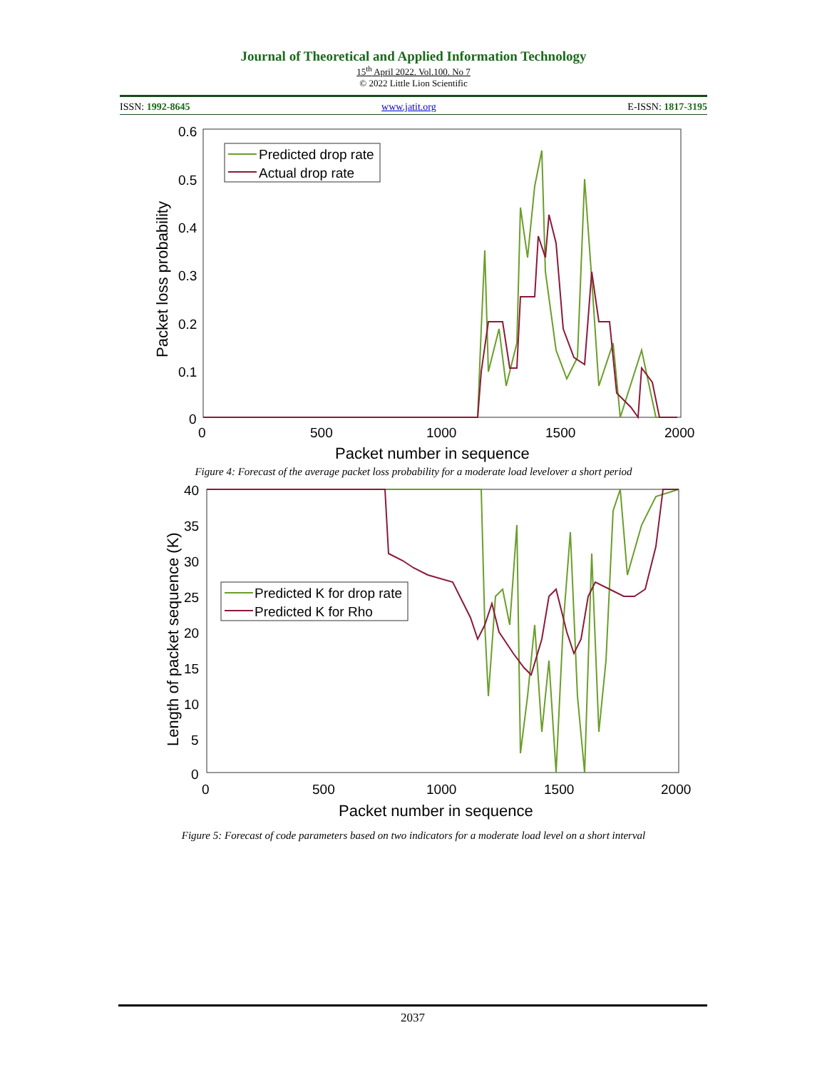Journal of Theoretical and Applied Information Technology
15<sup>th</sup> April 2022. Vol.100. No 7
© 2022 Little Lion Scientific
ISSN: 1992-8645 www.jatit.org E-ISSN: 1817-3195
0.6
0.5
0.4
0.3
0.2
0.1
0
0
500
1000
1500
2000
Packet number in sequence
Packet loss probability
Predicted drop rate
Actual drop rate
Figure 4: Forecast of the average packet loss probability for a moderate load levelover a short period
40
35
30
25
20
15
10
5
0
0
500
1000
1500
2000
Packet number in sequence
Length of packet sequence (K)
Predicted K for drop rate
Predicted K for Rho
Figure 5: Forecast of code parameters based on two indicators for a moderate load level on a short interval
2037